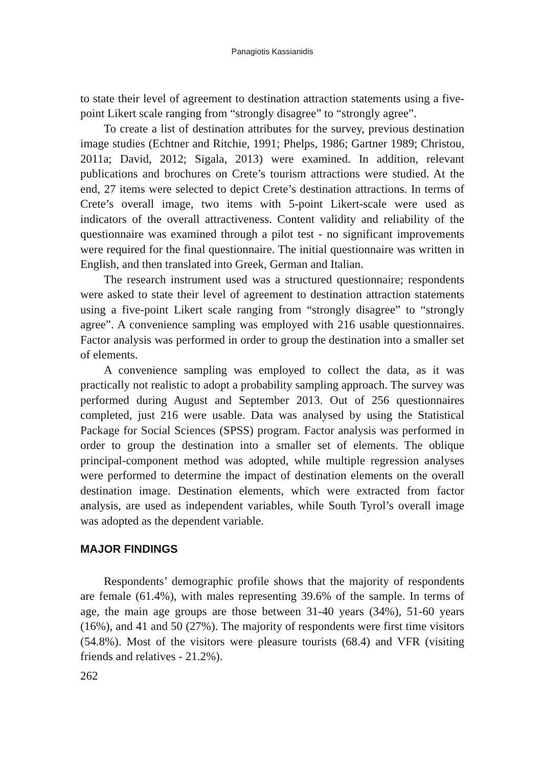Panagiotis Kassianidis
to state their level of agreement to destination attraction statements using a five-point Likert scale ranging from “strongly disagree” to “strongly agree”.
To create a list of destination attributes for the survey, previous destination image studies (Echtner and Ritchie, 1991; Phelps, 1986; Gartner 1989; Christou, 2011a; David, 2012; Sigala, 2013) were examined. In addition, relevant publications and brochures on Crete’s tourism attractions were studied. At the end, 27 items were selected to depict Crete’s destination attractions. In terms of Crete’s overall image, two items with 5-point Likert-scale were used as indicators of the overall attractiveness. Content validity and reliability of the questionnaire was examined through a pilot test - no significant improvements were required for the final questionnaire. The initial questionnaire was written in English, and then translated into Greek, German and Italian.
The research instrument used was a structured questionnaire; respondents were asked to state their level of agreement to destination attraction statements using a five-point Likert scale ranging from “strongly disagree” to “strongly agree”. A convenience sampling was employed with 216 usable questionnaires. Factor analysis was performed in order to group the destination into a smaller set of elements.
A convenience sampling was employed to collect the data, as it was practically not realistic to adopt a probability sampling approach. The survey was performed during August and September 2013. Out of 256 questionnaires completed, just 216 were usable. Data was analysed by using the Statistical Package for Social Sciences (SPSS) program. Factor analysis was performed in order to group the destination into a smaller set of elements. The oblique principal-component method was adopted, while multiple regression analyses were performed to determine the impact of destination elements on the overall destination image. Destination elements, which were extracted from factor analysis, are used as independent variables, while South Tyrol’s overall image was adopted as the dependent variable.
MAJOR FINDINGS
Respondents’ demographic profile shows that the majority of respondents are female (61.4%), with males representing 39.6% of the sample. In terms of age, the main age groups are those between 31-40 years (34%), 51-60 years (16%), and 41 and 50 (27%). The majority of respondents were first time visitors (54.8%). Most of the visitors were pleasure tourists (68.4) and VFR (visiting friends and relatives - 21.2%).
262